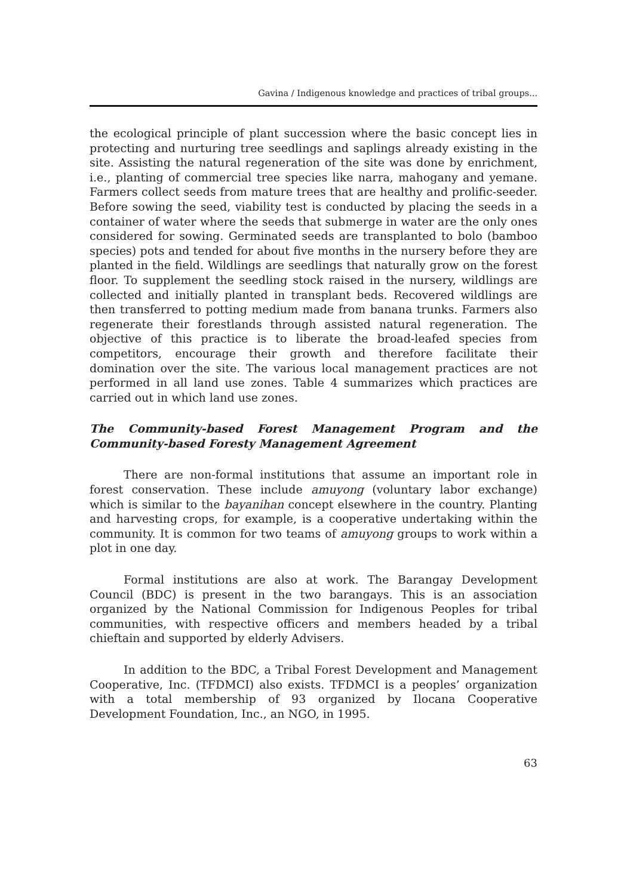Gavina / Indigenous knowledge and practices of tribal groups...
the ecological principle of plant succession where the basic concept lies in protecting and nurturing tree seedlings and saplings already existing in the site. Assisting the natural regeneration of the site was done by enrichment, i.e., planting of commercial tree species like narra, mahogany and yemane. Farmers collect seeds from mature trees that are healthy and prolific-seeder. Before sowing the seed, viability test is conducted by placing the seeds in a container of water where the seeds that submerge in water are the only ones considered for sowing. Germinated seeds are transplanted to bolo (bamboo species) pots and tended for about five months in the nursery before they are planted in the field. Wildlings are seedlings that naturally grow on the forest floor. To supplement the seedling stock raised in the nursery, wildlings are collected and initially planted in transplant beds. Recovered wildlings are then transferred to potting medium made from banana trunks. Farmers also regenerate their forestlands through assisted natural regeneration. The objective of this practice is to liberate the broad-leafed species from competitors, encourage their growth and therefore facilitate their domination over the site. The various local management practices are not performed in all land use zones. Table 4 summarizes which practices are carried out in which land use zones.
The Community-based Forest Management Program and the Community-based Foresty Management Agreement
There are non-formal institutions that assume an important role in forest conservation. These include amuyong (voluntary labor exchange) which is similar to the bayanihan concept elsewhere in the country. Planting and harvesting crops, for example, is a cooperative undertaking within the community. It is common for two teams of amuyong groups to work within a plot in one day.
Formal institutions are also at work. The Barangay Development Council (BDC) is present in the two barangays. This is an association organized by the National Commission for Indigenous Peoples for tribal communities, with respective officers and members headed by a tribal chieftain and supported by elderly Advisers.
In addition to the BDC, a Tribal Forest Development and Management Cooperative, Inc. (TFDMCI) also exists. TFDMCI is a peoples’ organization with a total membership of 93 organized by Ilocana Cooperative Development Foundation, Inc., an NGO, in 1995.
63